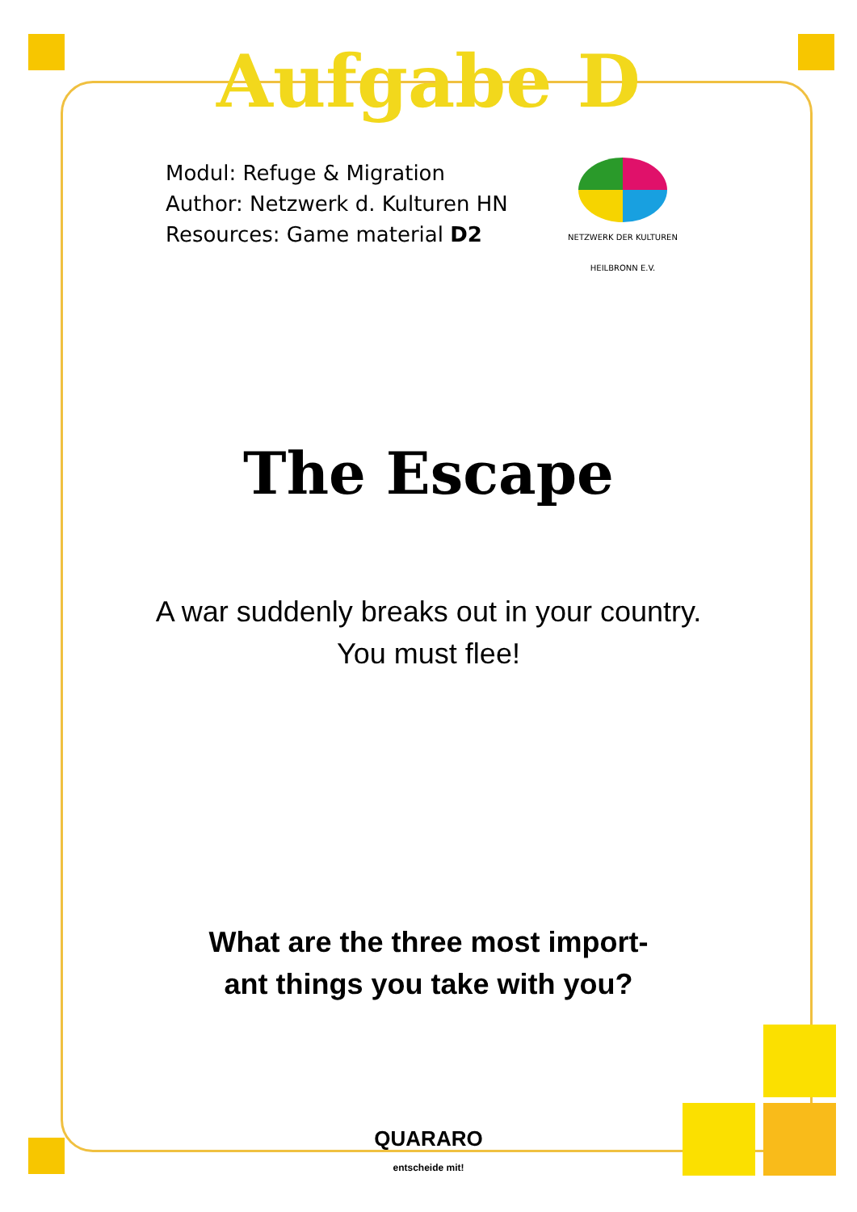Aufgabe D
Modul: Refuge & Migration
Author: Netzwerk d. Kulturen HN
Resources: Game material D2
NETZWERK DER KULTUREN
HEILBRONN E.V.
The Escape
A war suddenly breaks out in your country.
You must flee!
What are the three most import-
ant things you take with you?
QUARARO
entscheide mit!